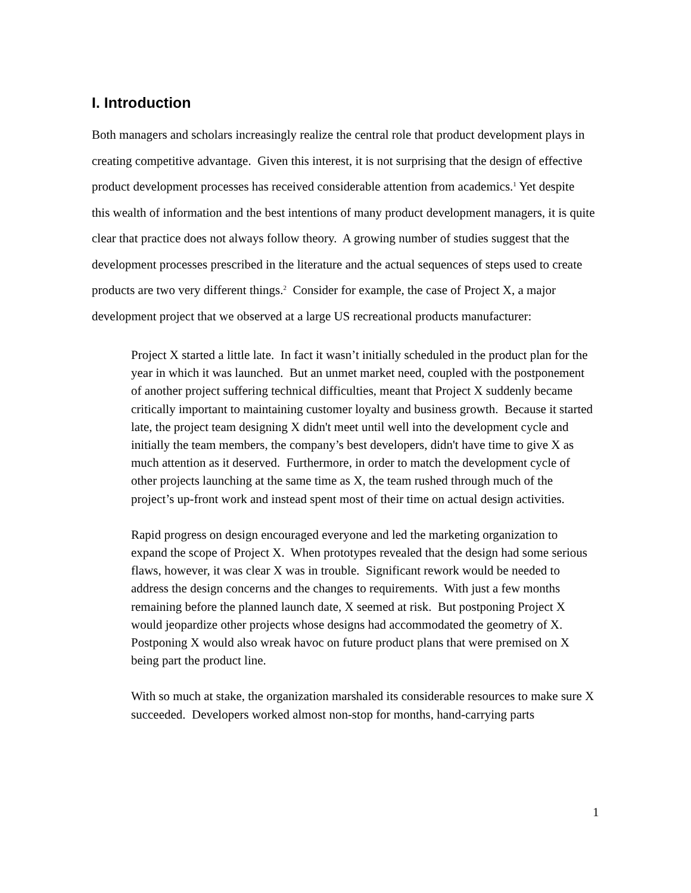I. Introduction
Both managers and scholars increasingly realize the central role that product development plays in creating competitive advantage. Given this interest, it is not surprising that the design of effective product development processes has received considerable attention from academics.<sup>1</sup> Yet despite this wealth of information and the best intentions of many product development managers, it is quite clear that practice does not always follow theory. A growing number of studies suggest that the development processes prescribed in the literature and the actual sequences of steps used to create products are two very different things.<sup>2</sup> Consider for example, the case of Project X, a major development project that we observed at a large US recreational products manufacturer:
Project X started a little late. In fact it wasn’t initially scheduled in the product plan for the year in which it was launched. But an unmet market need, coupled with the postponement of another project suffering technical difficulties, meant that Project X suddenly became critically important to maintaining customer loyalty and business growth. Because it started late, the project team designing X didn't meet until well into the development cycle and initially the team members, the company’s best developers, didn't have time to give X as much attention as it deserved. Furthermore, in order to match the development cycle of other projects launching at the same time as X, the team rushed through much of the project’s up-front work and instead spent most of their time on actual design activities.
Rapid progress on design encouraged everyone and led the marketing organization to expand the scope of Project X. When prototypes revealed that the design had some serious flaws, however, it was clear X was in trouble. Significant rework would be needed to address the design concerns and the changes to requirements. With just a few months remaining before the planned launch date, X seemed at risk. But postponing Project X would jeopardize other projects whose designs had accommodated the geometry of X. Postponing X would also wreak havoc on future product plans that were premised on X being part the product line.
With so much at stake, the organization marshaled its considerable resources to make sure X succeeded. Developers worked almost non-stop for months, hand-carrying parts
1